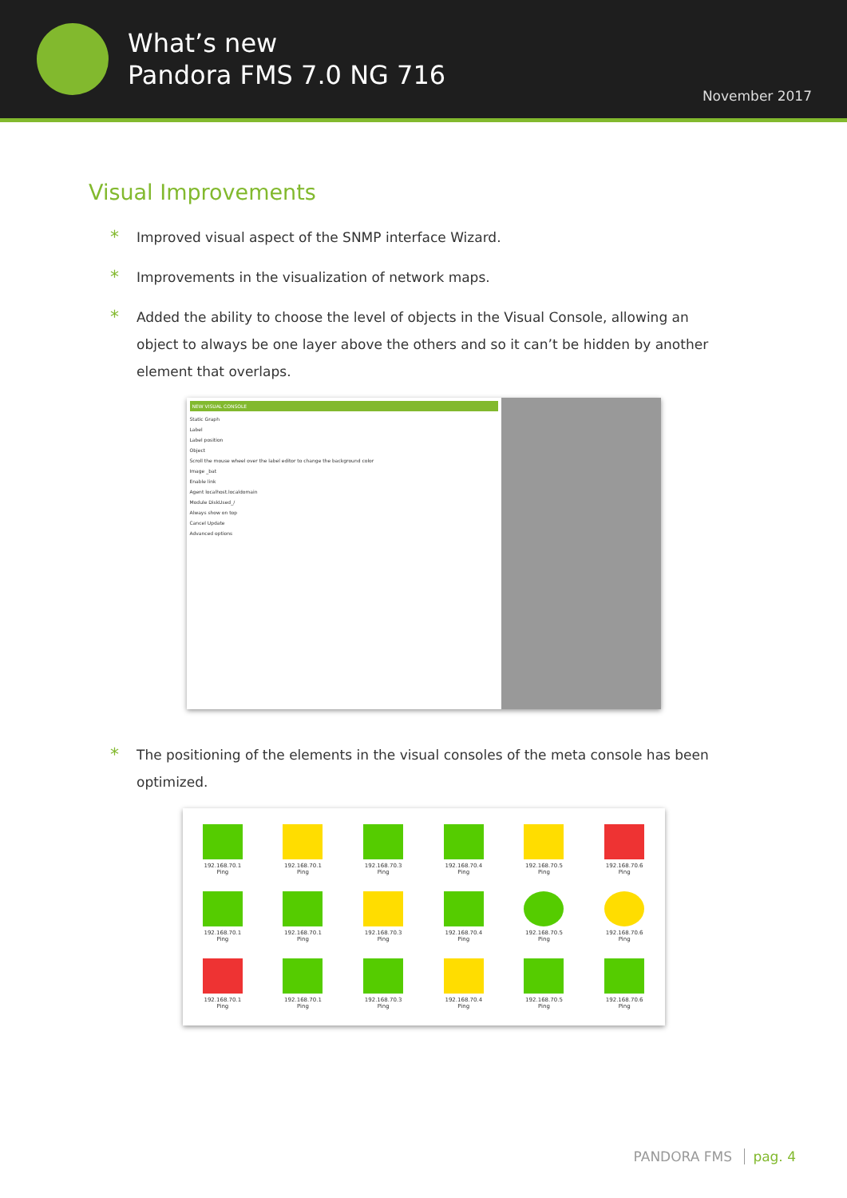What’s new
Pandora FMS 7.0 NG 716
November 2017
Visual Improvements
* Improved visual aspect of the SNMP interface Wizard.
* Improvements in the visualization of network maps.
* Added the ability to choose the level of objects in the Visual Console, allowing an object to always be one layer above the others and so it can’t be hidden by another element that overlaps.
NEW VISUAL CONSOLE
Static Graph
Label
Label position
Object
Scroll the mouse wheel over the label editor to change the background color
Image _bat
Enable link
Agent localhost.localdomain
Module DiskUsed_/
Always show on top
Cancel Update
Advanced options
* The positioning of the elements in the visual consoles of the meta console has been optimized.
192.168.70.1
Ping
192.168.70.1
Ping
192.168.70.3
Ping
192.168.70.4
Ping
192.168.70.5
Ping
192.168.70.6
Ping
192.168.70.1
Ping
192.168.70.1
Ping
192.168.70.3
Ping
192.168.70.4
Ping
192.168.70.5
Ping
192.168.70.6
Ping
192.168.70.1
Ping
192.168.70.1
Ping
192.168.70.3
Ping
192.168.70.4
Ping
192.168.70.5
Ping
192.168.70.6
Ping
PANDORA FMS pag. 4